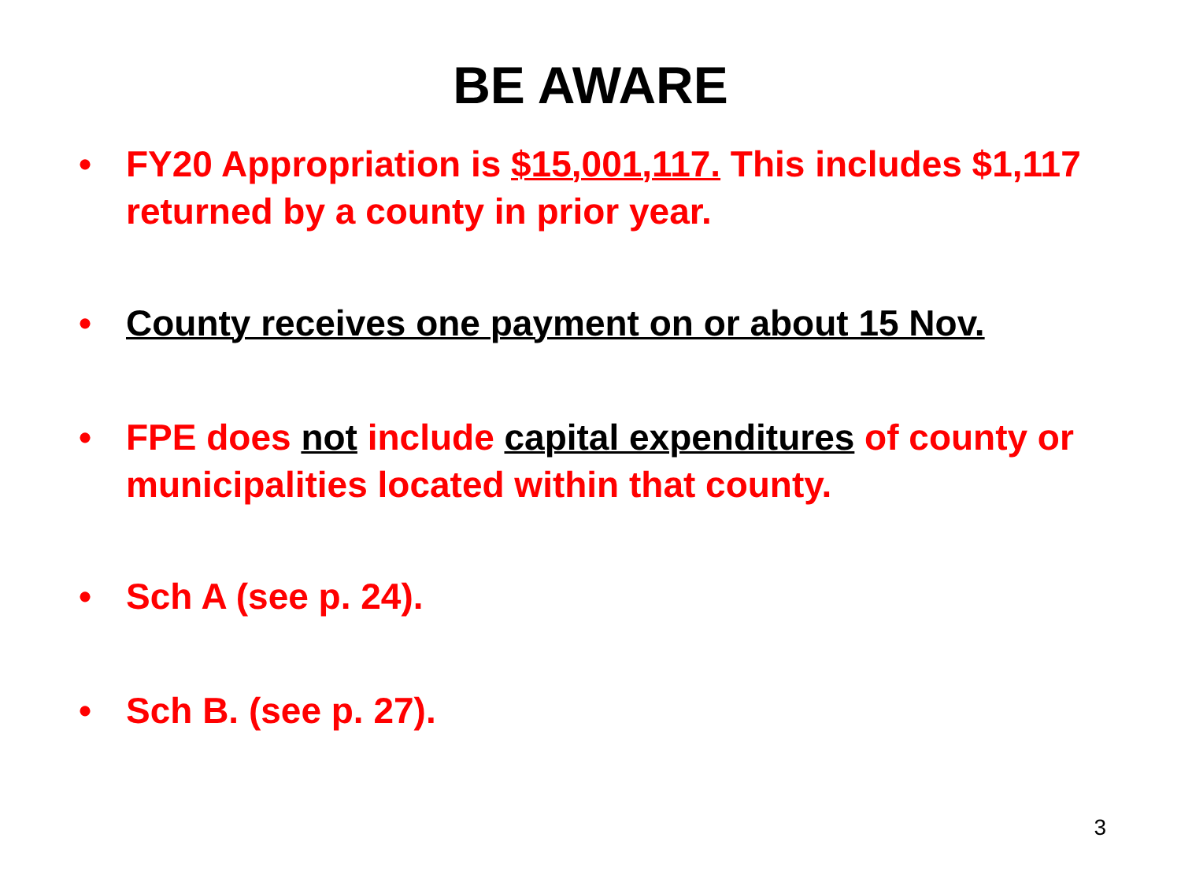BE AWARE
• FY20 Appropriation is $15,001,117. This includes $1,117 returned by a county in prior year.
• County receives one payment on or about 15 Nov.
• FPE does not include capital expenditures of county or municipalities located within that county.
• Sch A (see p. 24).
• Sch B. (see p. 27).
3